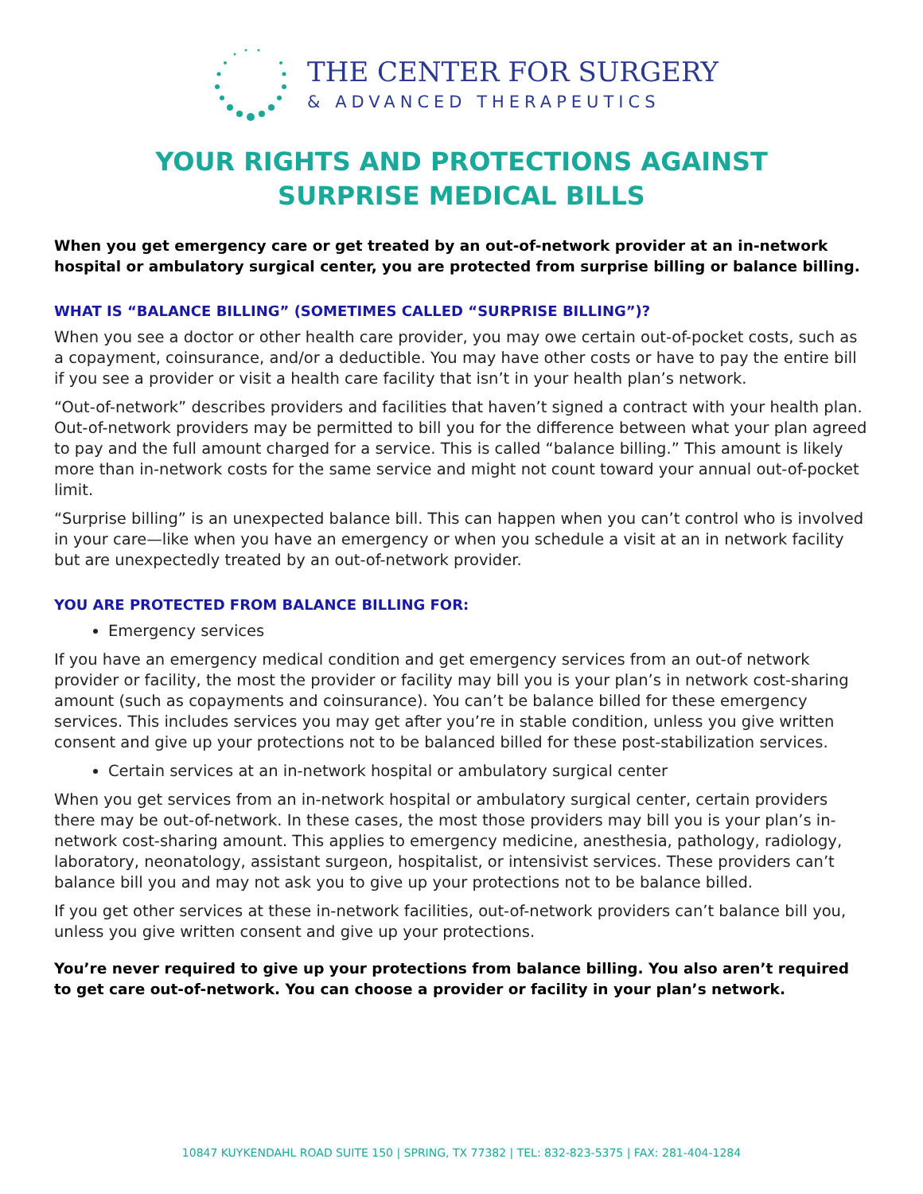THE CENTER FOR SURGERY
& ADVANCED THERAPEUTICS
YOUR RIGHTS AND PROTECTIONS AGAINST
SURPRISE MEDICAL BILLS
When you get emergency care or get treated by an out-of-network provider at an in-network hospital or ambulatory surgical center, you are protected from surprise billing or balance billing.
WHAT IS “BALANCE BILLING” (SOMETIMES CALLED “SURPRISE BILLING”)?
When you see a doctor or other health care provider, you may owe certain out-of-pocket costs, such as a copayment, coinsurance, and/or a deductible. You may have other costs or have to pay the entire bill if you see a provider or visit a health care facility that isn’t in your health plan’s network.
“Out-of-network” describes providers and facilities that haven’t signed a contract with your health plan. Out-of-network providers may be permitted to bill you for the difference between what your plan agreed to pay and the full amount charged for a service. This is called “balance billing.” This amount is likely more than in-network costs for the same service and might not count toward your annual out-of-pocket limit.
“Surprise billing” is an unexpected balance bill. This can happen when you can’t control who is involved in your care—like when you have an emergency or when you schedule a visit at an in network facility but are unexpectedly treated by an out-of-network provider.
YOU ARE PROTECTED FROM BALANCE BILLING FOR:
Emergency services
If you have an emergency medical condition and get emergency services from an out-of network provider or facility, the most the provider or facility may bill you is your plan’s in network cost-sharing amount (such as copayments and coinsurance). You can’t be balance billed for these emergency services. This includes services you may get after you’re in stable condition, unless you give written consent and give up your protections not to be balanced billed for these post-stabilization services.
Certain services at an in-network hospital or ambulatory surgical center
When you get services from an in-network hospital or ambulatory surgical center, certain providers there may be out-of-network. In these cases, the most those providers may bill you is your plan’s in-network cost-sharing amount. This applies to emergency medicine, anesthesia, pathology, radiology, laboratory, neonatology, assistant surgeon, hospitalist, or intensivist services. These providers can’t balance bill you and may not ask you to give up your protections not to be balance billed.
If you get other services at these in-network facilities, out-of-network providers can’t balance bill you, unless you give written consent and give up your protections.
You’re never required to give up your protections from balance billing. You also aren’t required to get care out-of-network. You can choose a provider or facility in your plan’s network.
10847 KUYKENDAHL ROAD SUITE 150 | SPRING, TX 77382 | TEL: 832-823-5375 | FAX: 281-404-1284